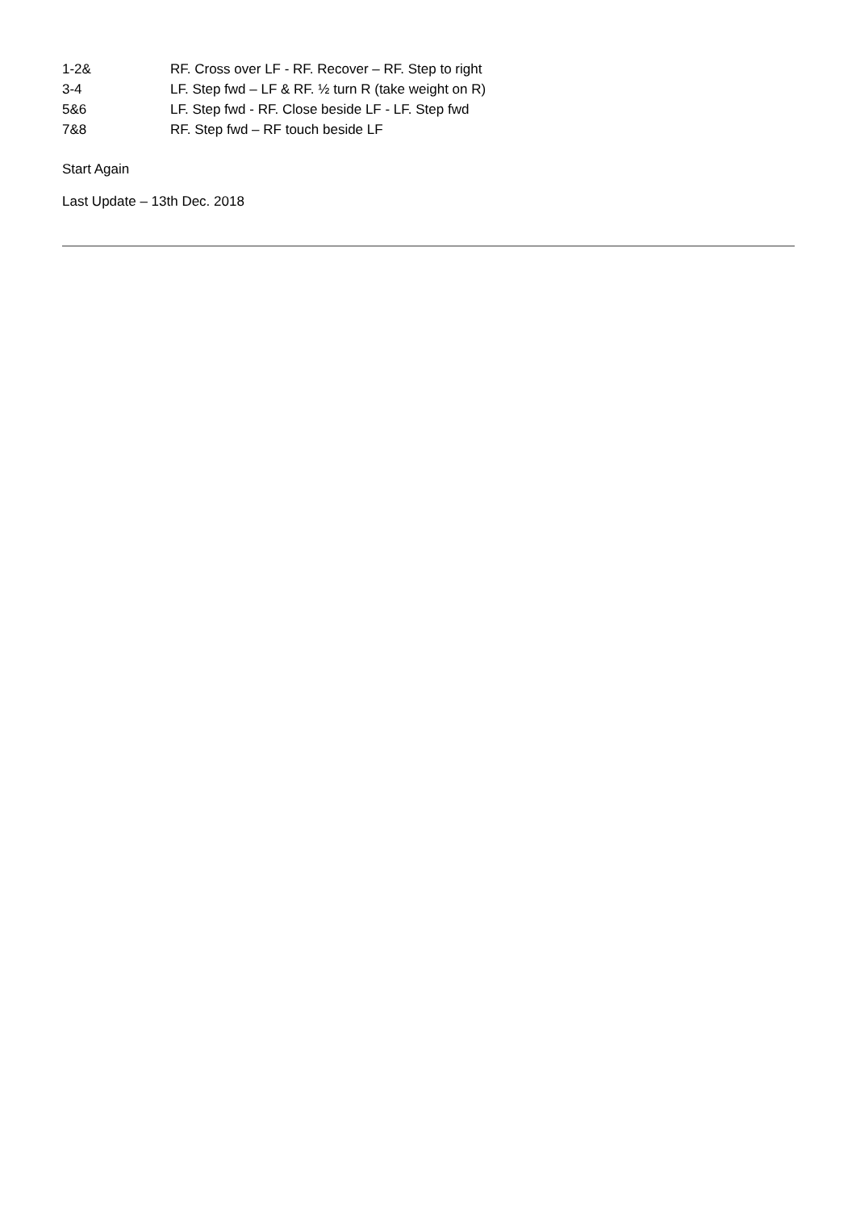| 1-2& | RF. Cross over LF - RF. Recover – RF. Step to right |
| 3-4 | LF. Step fwd – LF & RF. ½ turn R (take weight on R) |
| 5&6 | LF. Step fwd - RF. Close beside LF - LF. Step fwd |
| 7&8 | RF. Step fwd – RF touch beside LF |
Start Again
Last Update – 13th Dec. 2018